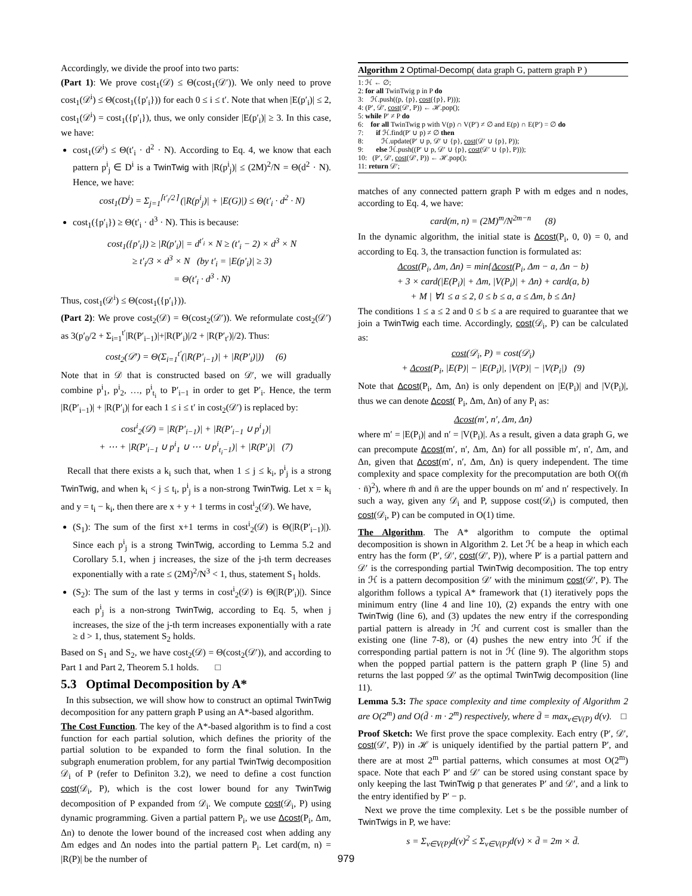Accordingly, we divide the proof into two parts:
(Part 1): We prove cost<sub>1</sub>(𝒟) ≤ Θ(cost<sub>1</sub>(𝒟′)). We only need to prove cost<sub>1</sub>(𝒟<sup>i</sup>) ≤ Θ(cost<sub>1</sub>({p′<sub>i</sub>})) for each 0 ≤ i ≤ t′. Note that when |E(p′<sub>i</sub>)| ≤ 2, cost<sub>1</sub>(𝒟<sup>i</sup>) = cost<sub>1</sub>({p′<sub>i</sub>}), thus, we only consider |E(p′<sub>i</sub>)| ≥ 3. In this case, we have:
cost<sub>1</sub>(𝒟<sup>i</sup>) ≤ Θ(t′<sub>i</sub> · d<sup>2</sup> · N). According to Eq. 4, we know that each pattern p<sup>i</sup><sub>j</sub> ∈ D<sup>i</sup> is a TwinTwig with |R(p<sup>i</sup><sub>j</sub>)| ≤ (2M)<sup>2</sup>/N = Θ(d<sup>2</sup> · N). Hence, we have:
cost<sub>1</sub>(D<sup>i</sup>) = Σ<sub>j=1</sub><sup>⌈t′<sub>i</sub>/2⌉</sup> (|R(p<sup>i</sup><sub>j</sub>)| + |E(G)|) ≤ Θ(t′<sub>i</sub> · d<sup>2</sup> · N)
cost<sub>1</sub>({p′<sub>i</sub>}) ≥ Θ(t′<sub>i</sub> · d<sup>3</sup> · N). This is because:
cost<sub>1</sub>({p′<sub>i</sub>}) ≥ |R(p′<sub>i</sub>)| = d<sup>t′<sub>i</sub></sup> × N ≥ (t′<sub>i</sub> − 2) × d<sup>3</sup> × N
≥ t′<sub>i</sub>/3 × d<sup>3</sup> × N (by t′<sub>i</sub> = |E(p′<sub>i</sub>)| ≥ 3)
= Θ(t′<sub>i</sub> · d<sup>3</sup> · N)
Thus, cost<sub>1</sub>(𝒟<sup>i</sup>) ≤ Θ(cost<sub>1</sub>({p′<sub>i</sub>})).
(Part 2): We prove cost<sub>2</sub>(𝒟) = Θ(cost<sub>2</sub>(𝒟′)). We reformulate cost<sub>2</sub>(𝒟′) as 3(p′<sub>0</sub>/2 + Σ<sub>i=1</sub><sup>t′</sup>|R(P′<sub>i−1</sub>)|+|R(P′<sub>i</sub>)|/2 + |R(P′<sub>t′</sub>)|/2). Thus:
cost<sub>2</sub>(𝒟′) = Θ(Σ<sub>i=1</sub><sup>t′</sup>(|R(P′<sub>i−1</sub>)| + |R(P′<sub>i</sub>)|)) (6)
Note that in 𝒟 that is constructed based on 𝒟′, we will gradually combine p<sup>i</sup><sub>1</sub>, p<sup>i</sup><sub>2</sub>, …, p<sup>i</sup><sub>t<sub>i</sub></sub> to P′<sub>i−1</sub> in order to get P′<sub>i</sub>. Hence, the term |R(P′<sub>i−1</sub>)| + |R(P′<sub>i</sub>)| for each 1 ≤ i ≤ t′ in cost<sub>2</sub>(𝒟′) is replaced by:
cost<sup>i</sup><sub>2</sub>(𝒟) = |R(P′<sub>i−1</sub>)| + |R(P′<sub>i−1</sub> ∪ p<sup>i</sup><sub>1</sub>)|
+ ⋯ + |R(P′<sub>i−1</sub> ∪ p<sup>i</sup><sub>1</sub> ∪ ⋯ ∪ p<sup>i</sup><sub>t<sub>i</sub>−1</sub>)| + |R(P′<sub>i</sub>)| (7)
Recall that there exists a k<sub>i</sub> such that, when 1 ≤ j ≤ k<sub>i</sub>, p<sup>i</sup><sub>j</sub> is a strong TwinTwig, and when k<sub>i</sub> < j ≤ t<sub>i</sub>, p<sup>i</sup><sub>j</sub> is a non-strong TwinTwig. Let x = k<sub>i</sub> and y = t<sub>i</sub> − k<sub>i</sub>, then there are x + y + 1 terms in cost<sup>i</sup><sub>2</sub>(𝒟). We have,
(S<sub>1</sub>): The sum of the first x+1 terms in cost<sup>i</sup><sub>2</sub>(𝒟) is Θ(|R(P′<sub>i−1</sub>)|). Since each p<sup>i</sup><sub>j</sub> is a strong TwinTwig, according to Lemma 5.2 and Corollary 5.1, when j increases, the size of the j-th term decreases exponentially with a rate ≤ (2M)<sup>2</sup>/N<sup>3</sup> < 1, thus, statement S<sub>1</sub> holds.
(S<sub>2</sub>): The sum of the last y terms in cost<sup>i</sup><sub>2</sub>(𝒟) is Θ(|R(P′<sub>i</sub>)|). Since each p<sup>i</sup><sub>j</sub> is a non-strong TwinTwig, according to Eq. 5, when j increases, the size of the j-th term increases exponentially with a rate ≥ d > 1, thus, statement S<sub>2</sub> holds.
Based on S<sub>1</sub> and S<sub>2</sub>, we have cost<sub>2</sub>(𝒟) = Θ(cost<sub>2</sub>(𝒟′)), and according to Part 1 and Part 2, Theorem 5.1 holds. □
5.3 Optimal Decomposition by A*
In this subsection, we will show how to construct an optimal TwinTwig decomposition for any pattern graph P using an A*-based algorithm.
The Cost Function. The key of the A*-based algorithm is to find a cost function for each partial solution, which defines the priority of the partial solution to be expanded to form the final solution. In the subgraph enumeration problem, for any partial TwinTwig decomposition 𝒟<sub>i</sub> of P (refer to Definiton 3.2), we need to define a cost function cost(𝒟<sub>i</sub>, P), which is the cost lower bound for any TwinTwig decomposition of P expanded from 𝒟<sub>i</sub>. We compute cost(𝒟<sub>i</sub>, P) using dynamic programming. Given a partial pattern P<sub>i</sub>, we use Δcost(P<sub>i</sub>, Δm, Δn) to denote the lower bound of the increased cost when adding any Δm edges and Δn nodes into the partial pattern P<sub>i</sub>. Let card(m, n) = |R(P)| be the number of
Algorithm 2 Optimal-Decomp( data graph G, pattern graph P )
1: ℋ ← ∅;
2: for all TwinTwig p in P do
3: ℋ.push((p, {p}, cost({p}, P)));
4: (P′, 𝒟′, cost(𝒟′, P)) ← ℋ.pop();
5: while P′ ≠ P do
6: for all TwinTwig p with V(p) ∩ V(P′) ≠ ∅ and E(p) ∩ E(P′) = ∅ do
7: if ℋ.find(P′ ∪ p) ≠ ∅ then
8: ℋ.update(P′ ∪ p, 𝒟′ ∪ {p}, cost(𝒟′ ∪ {p}, P));
9: else ℋ.push((P′ ∪ p, 𝒟′ ∪ {p}, cost(𝒟′ ∪ {p}, P)));
10: (P′, 𝒟′, cost(𝒟′, P)) ← ℋ.pop();
11: return 𝒟′;
matches of any connected pattern graph P with m edges and n nodes, according to Eq. 4, we have:
card(m, n) = (2M)<sup>m</sup>/N<sup>2m−n</sup> (8)
In the dynamic algorithm, the initial state is Δcost(P<sub>i</sub>, 0, 0) = 0, and according to Eq. 3, the transaction function is formulated as:
Δcost(P<sub>i</sub>, Δm, Δn) = min{Δcost(P<sub>i</sub>, Δm − a, Δn − b)
+ 3 × card(|E(P<sub>i</sub>)| + Δm, |V(P<sub>i</sub>)| + Δn) + card(a, b)
+ M | ∀1 ≤ a ≤ 2, 0 ≤ b ≤ a, a ≤ Δm, b ≤ Δn}
The conditions 1 ≤ a ≤ 2 and 0 ≤ b ≤ a are required to guarantee that we join a TwinTwig each time. Accordingly, cost(𝒟<sub>i</sub>, P) can be calculated as:
cost(𝒟<sub>i</sub>, P) = cost(𝒟<sub>i</sub>)
+ Δcost(P<sub>i</sub>, |E(P)| − |E(P<sub>i</sub>)|, |V(P)| − |V(P<sub>i</sub>|) (9)
Note that Δcost(P<sub>i</sub>, Δm, Δn) is only dependent on |E(P<sub>i</sub>)| and |V(P<sub>i</sub>)|, thus we can denote Δcost( P<sub>i</sub>, Δm, Δn) of any P<sub>i</sub> as:
Δcost(m′, n′, Δm, Δn)
where m′ = |E(P<sub>i</sub>)| and n′ = |V(P<sub>i</sub>)|. As a result, given a data graph G, we can precompute Δcost(m′, n′, Δm, Δn) for all possible m′, n′, Δm, and Δn, given that Δcost(m′, n′, Δm, Δn) is query independent. The time complexity and space complexity for the precomputation are both O((m̄ · n̄)<sup>2</sup>), where m̄ and n̄ are the upper bounds on m′ and n′ respectively. In such a way, given any 𝒟<sub>i</sub> and P, suppose cost(𝒟<sub>i</sub>) is computed, then cost(𝒟<sub>i</sub>, P) can be computed in O(1) time.
The Algorithm. The A* algorithm to compute the optimal decomposition is shown in Algorithm 2. Let ℋ be a heap in which each entry has the form (P′, 𝒟′, cost(𝒟′, P)), where P′ is a partial pattern and 𝒟′ is the corresponding partial TwinTwig decomposition. The top entry in ℋ is a pattern decomposition 𝒟′ with the minimum cost(𝒟′, P). The algorithm follows a typical A* framework that (1) iteratively pops the minimum entry (line 4 and line 10), (2) expands the entry with one TwinTwig (line 6), and (3) updates the new entry if the corresponding partial pattern is already in ℋ and current cost is smaller than the existing one (line 7-8), or (4) pushes the new entry into ℋ if the corresponding partial pattern is not in ℋ (line 9). The algorithm stops when the popped partial pattern is the pattern graph P (line 5) and returns the last popped 𝒟′ as the optimal TwinTwig decomposition (line 11).
Lemma 5.3: The space complexity and time complexity of Algorithm 2 are O(2<sup>m</sup>) and O(d̄ · m · 2<sup>m</sup>) respectively, where d̄ = max<sub>v∈V(P)</sub> d(v). □
Proof Sketch: We first prove the space complexity. Each entry (P′, 𝒟′, cost(𝒟′, P)) in ℋ is uniquely identified by the partial pattern P′, and there are at most 2<sup>m</sup> partial patterns, which consumes at most O(2<sup>m</sup>) space. Note that each P′ and 𝒟′ can be stored using constant space by only keeping the last TwinTwig p that generates P′ and 𝒟′, and a link to the entry identified by P′ − p.
Next we prove the time complexity. Let s be the possible number of TwinTwigs in P, we have:
s = Σ<sub>v∈V(P)</sub>d(v)<sup>2</sup> ≤ Σ<sub>v∈V(P)</sub>d(v) × d̄ = 2m × d̄.
979